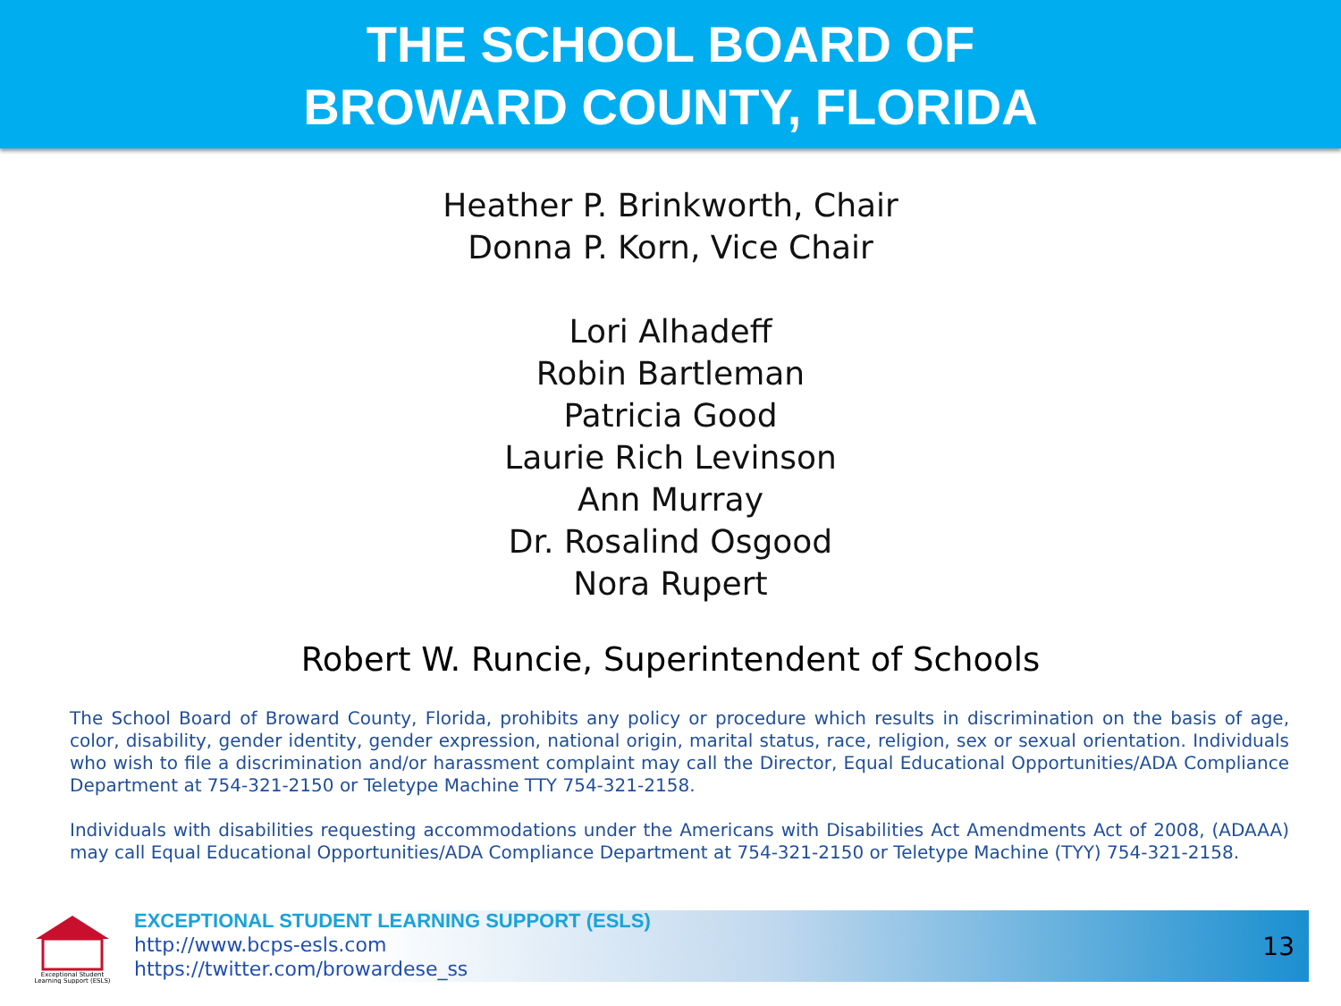THE SCHOOL BOARD OF
BROWARD COUNTY, FLORIDA
Heather P. Brinkworth, Chair
Donna P. Korn, Vice Chair
Lori Alhadeff
Robin Bartleman
Patricia Good
Laurie Rich Levinson
Ann Murray
Dr. Rosalind Osgood
Nora Rupert
Robert W. Runcie, Superintendent of Schools
The School Board of Broward County, Florida, prohibits any policy or procedure which results in discrimination on the basis of age, color, disability, gender identity, gender expression, national origin, marital status, race, religion, sex or sexual orientation. Individuals who wish to file a discrimination and/or harassment complaint may call the Director, Equal Educational Opportunities/ADA Compliance Department at 754-321-2150 or Teletype Machine TTY 754-321-2158.
Individuals with disabilities requesting accommodations under the Americans with Disabilities Act Amendments Act of 2008, (ADAAA) may call Equal Educational Opportunities/ADA Compliance Department at 754-321-2150 or Teletype Machine (TYY) 754-321-2158.
Exceptional Student
Learning Support (ESLS)
EXCEPTIONAL STUDENT LEARNING SUPPORT (ESLS)
http://www.bcps-esls.com
https://twitter.com/browardese_ss
13